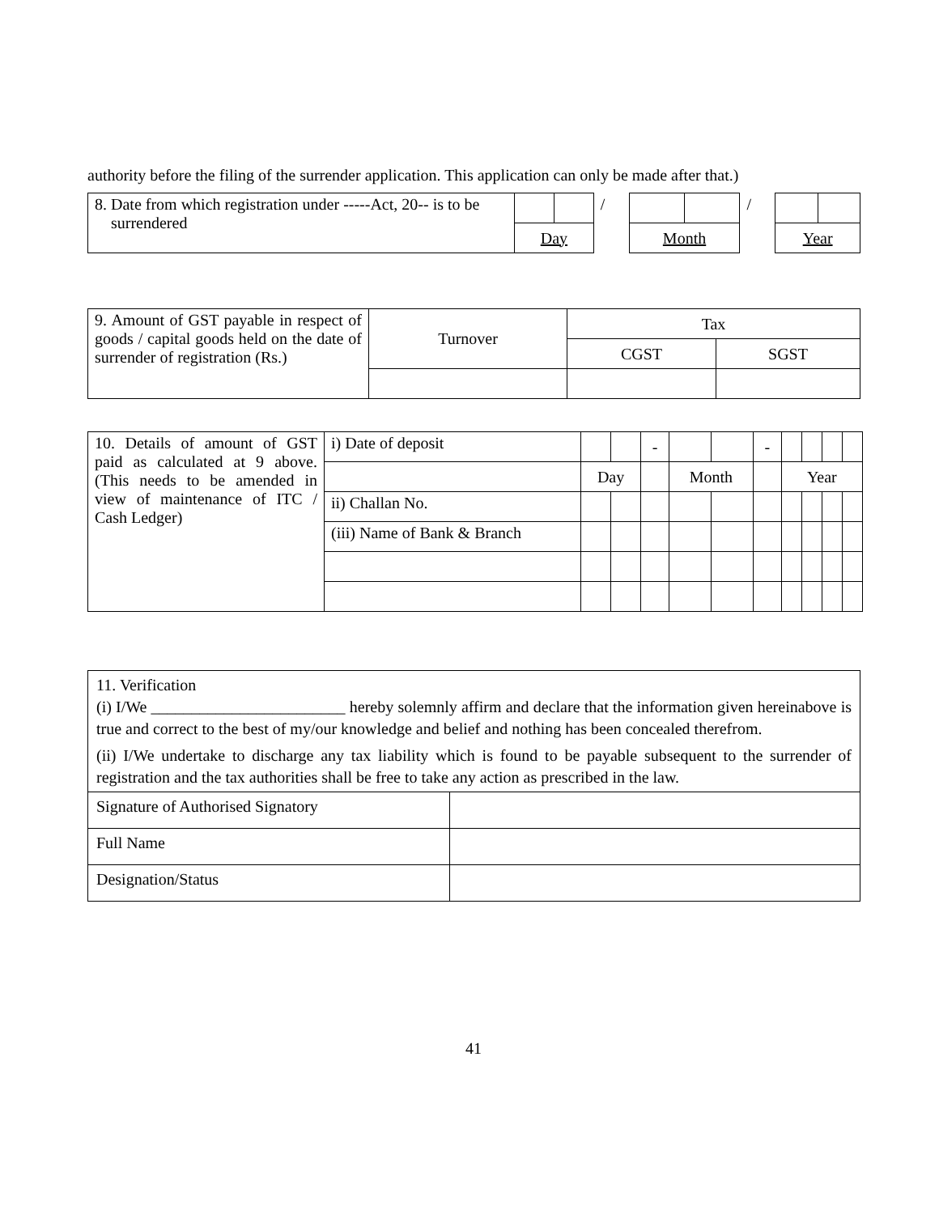authority before the filing of the surrender application. This application can only be made after that.)
| 8. Date from which registration under -----Act, 20-- is to be surrendered | | | / | | | / | | |
| | Day | | | Month | | | Year | |
| 9. Amount of GST payable in respect of goods / capital goods held on the date of surrender of registration (Rs.) | Turnover | Tax | |
| | | CGST | SGST |
| 10. Details of amount of GST paid as calculated at 9 above. (This needs to be amended in view of maintenance of ITC / Cash Ledger) | i) Date of deposit | | | - | | | - | | | | |
| | | Day | | | Month | | | Year | | | |
| | ii) Challan No. | | | | | | | | | | |
| | (iii) Name of Bank & Branch | | | | | | | | | | |
| 11. Verification (i) I/We ________________________ hereby solemnly affirm and declare that the information given hereinabove is true and correct to the best of my/our knowledge and belief and nothing has been concealed therefrom. (ii) I/We undertake to discharge any tax liability which is found to be payable subsequent to the surrender of registration and the tax authorities shall be free to take any action as prescribed in the law. | |
| Signature of Authorised Signatory | |
| Full Name | |
| Designation/Status | |
41